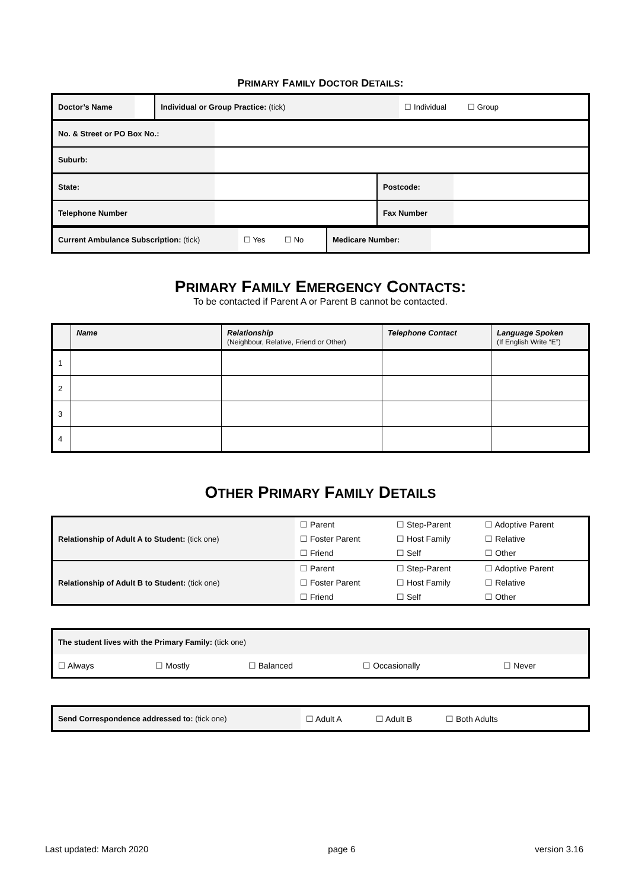PRIMARY FAMILY DOCTOR DETAILS:
| Doctor’s Name | | Individual or Group Practice: (tick) | ☐ Individual ☐ Group |
| No. & Street or PO Box No.: | |
| Suburb: | |
| State: | | Postcode: | |
| Telephone Number | | Fax Number | |
| Current Ambulance Subscription: (tick) | ☐ Yes ☐ No | Medicare Number: | |
PRIMARY FAMILY EMERGENCY CONTACTS:
To be contacted if Parent A or Parent B cannot be contacted.
| | Name | Relationship (Neighbour, Relative, Friend or Other) | Telephone Contact | Language Spoken (If English Write “E”) |
| --- | --- | --- | --- | --- |
| 1 | | | | |
| 2 | | | | |
| 3 | | | | |
| 4 | | | | |
OTHER PRIMARY FAMILY DETAILS
| Relationship of Adult A to Student: (tick one) | ☐ Parent ☐ Foster Parent ☐ Friend | ☐ Step-Parent ☐ Host Family ☐ Self | ☐ Adoptive Parent ☐ Relative ☐ Other |
| Relationship of Adult B to Student: (tick one) | ☐ Parent ☐ Foster Parent ☐ Friend | ☐ Step-Parent ☐ Host Family ☐ Self | ☐ Adoptive Parent ☐ Relative ☐ Other |
| The student lives with the Primary Family: (tick one) | | | | |
| ☐ Always | ☐ Mostly | ☐ Balanced | ☐ Occasionally | ☐ Never |
| Send Correspondence addressed to: (tick one) | ☐ Adult A | ☐ Adult B | ☐ Both Adults |
Last updated: March 2020 page 6 version 3.16